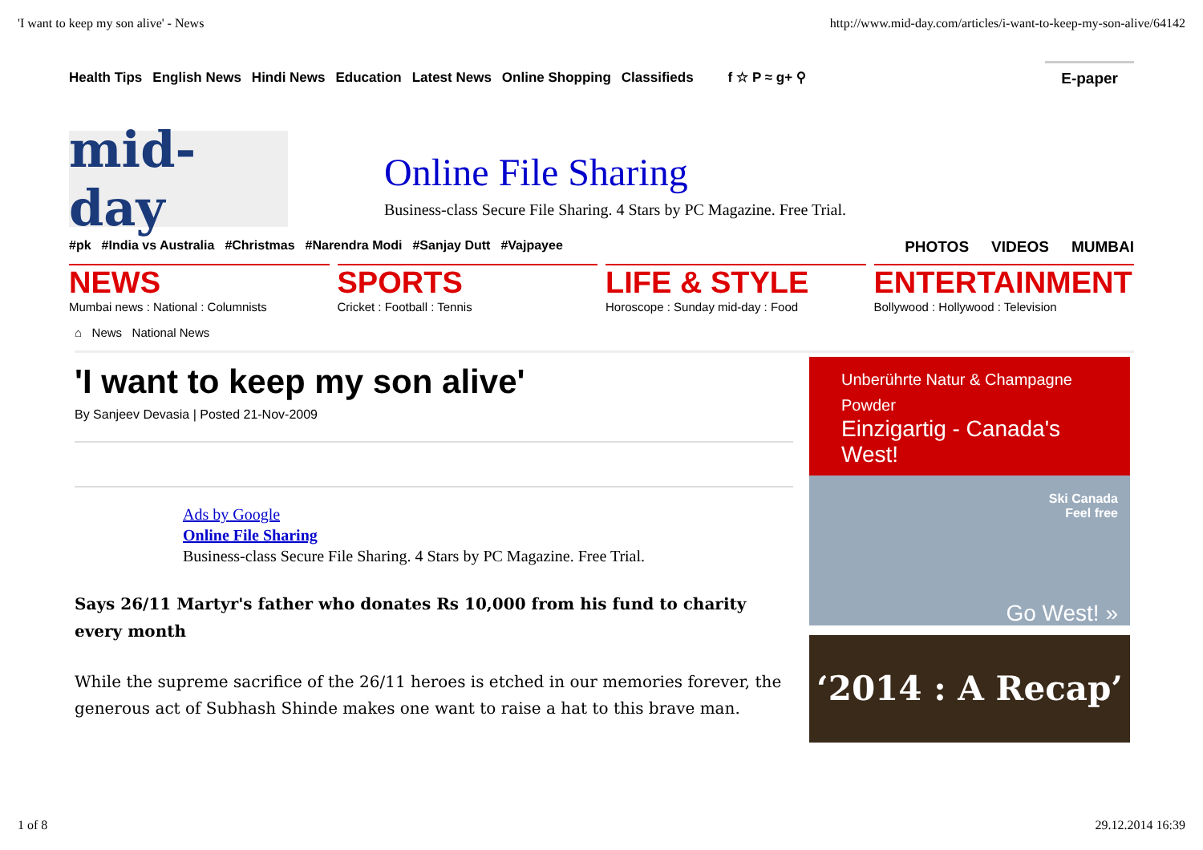'I want to keep my son alive' - News http://www.mid-day.com/articles/i-want-to-keep-my-son-alive/64142
Health Tips English News Hindi News Education Latest News Online Shopping Classifieds f ☆ P ≈ g+ ⚲ E-paper
mid-day
Online File Sharing
Business-class Secure File Sharing. 4 Stars by PC Magazine. Free Trial.
#pk #India vs Australia #Christmas #Narendra Modi #Sanjay Dutt #Vajpayee PHOTOS VIDEOS MUMBAI
NEWS
Mumbai news : National : Columnists
SPORTS
Cricket : Football : Tennis
LIFE & STYLE
Horoscope : Sunday mid-day : Food
ENTERTAINMENT
Bollywood : Hollywood : Television
⌂ News National News
'I want to keep my son alive'
By Sanjeev Devasia | Posted 21-Nov-2009
Ads by Google
Online File Sharing
Business-class Secure File Sharing. 4 Stars by PC Magazine. Free Trial.
Says 26/11 Martyr's father who donates Rs 10,000 from his fund to charity every month
While the supreme sacrifice of the 26/11 heroes is etched in our memories forever, the generous act of Subhash Shinde makes one want to raise a hat to this brave man.
Unberührte Natur & Champagne Powder
Einzigartig - Canada's West!
Ski Canada
Feel free
Go West! »
‘2014 : A Recap’
1 of 8 29.12.2014 16:39